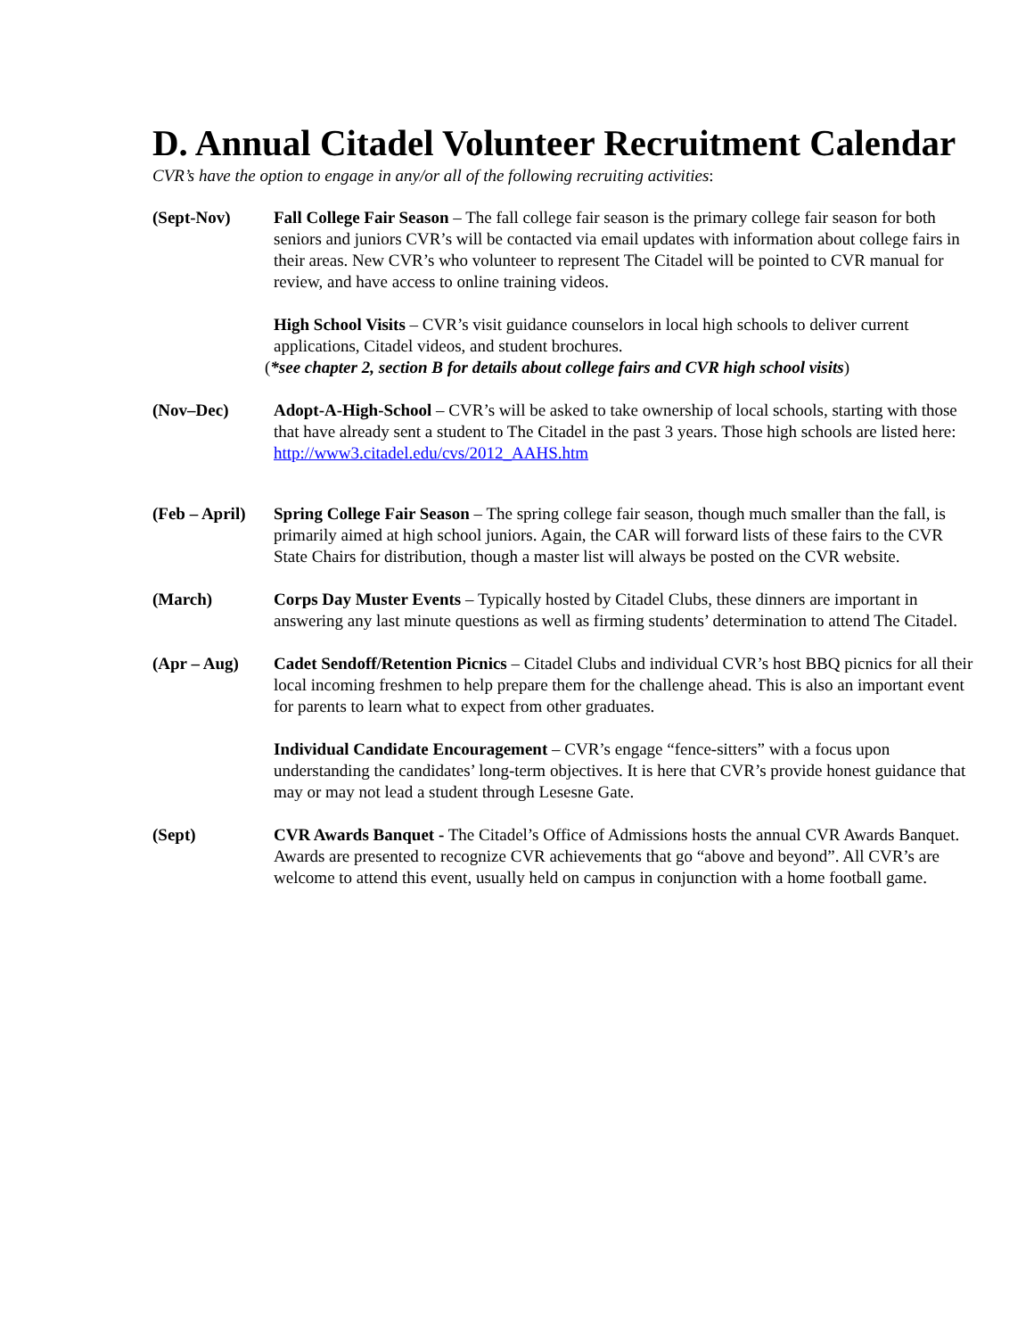D. Annual Citadel Volunteer Recruitment Calendar
CVR’s have the option to engage in any/or all of the following recruiting activities:
(Sept-Nov) Fall College Fair Season – The fall college fair season is the primary college fair season for both seniors and juniors CVR’s will be contacted via email updates with information about college fairs in their areas. New CVR’s who volunteer to represent The Citadel will be pointed to CVR manual for review, and have access to online training videos.
High School Visits – CVR’s visit guidance counselors in local high schools to deliver current applications, Citadel videos, and student brochures.
(*see chapter 2, section B for details about college fairs and CVR high school visits)
(Nov–Dec) Adopt-A-High-School – CVR’s will be asked to take ownership of local schools, starting with those that have already sent a student to The Citadel in the past 3 years. Those high schools are listed here: http://www3.citadel.edu/cvs/2012_AAHS.htm
(Feb – April)
Spring College Fair Season – The spring college fair season, though much smaller than the fall, is primarily aimed at high school juniors. Again, the CAR will forward lists of these fairs to the CVR State Chairs for distribution, though a master list will always be posted on the CVR website.
(March) Corps Day Muster Events – Typically hosted by Citadel Clubs, these dinners are important in answering any last minute questions as well as firming students’ determination to attend The Citadel.
(Apr – Aug) Cadet Sendoff/Retention Picnics – Citadel Clubs and individual CVR’s host BBQ picnics for all their local incoming freshmen to help prepare them for the challenge ahead. This is also an important event for parents to learn what to expect from other graduates.
Individual Candidate Encouragement – CVR’s engage “fence-sitters” with a focus upon understanding the candidates’ long-term objectives. It is here that CVR’s provide honest guidance that may or may not lead a student through Lesesne Gate.
(Sept) CVR Awards Banquet - The Citadel’s Office of Admissions hosts the annual CVR Awards Banquet. Awards are presented to recognize CVR achievements that go “above and beyond”. All CVR’s are welcome to attend this event, usually held on campus in conjunction with a home football game.